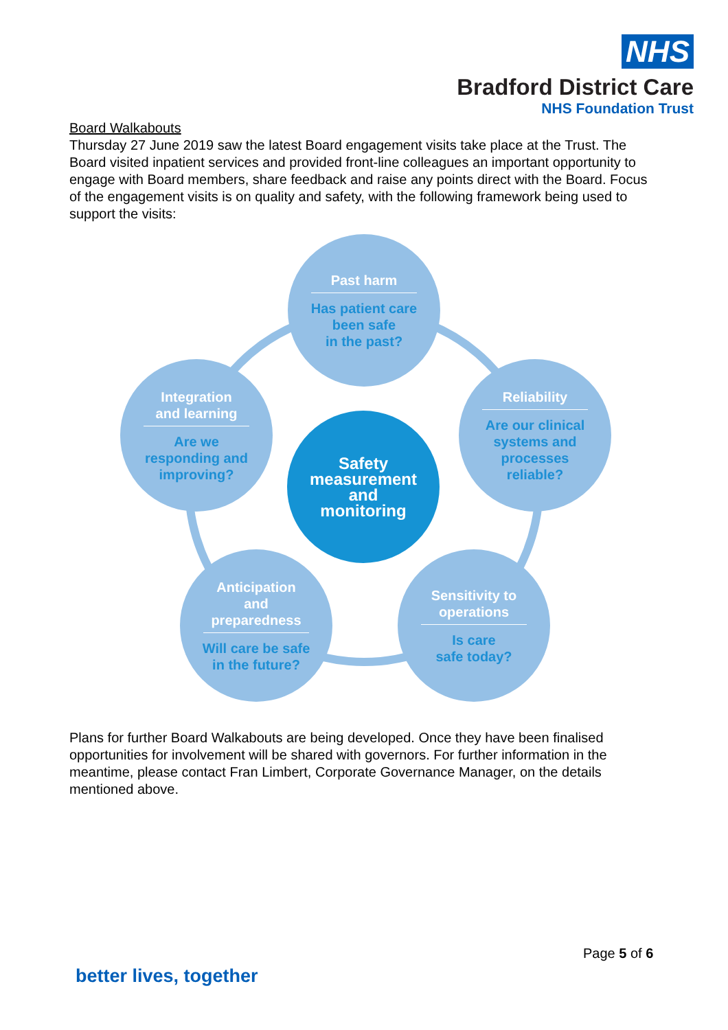NHS
Bradford District Care
NHS Foundation Trust
Board Walkabouts
Thursday 27 June 2019 saw the latest Board engagement visits take place at the Trust. The Board visited inpatient services and provided front-line colleagues an important opportunity to engage with Board members, share feedback and raise any points direct with the Board. Focus of the engagement visits is on quality and safety, with the following framework being used to support the visits:
Past harm
Has patient care
been safe
in the past?
Integration
and learning
Are we
responding and
improving?
Safety
measurement
and
monitoring
Reliability
Are our clinical
systems and
processes
reliable?
Anticipation and
preparedness
Will care be safe
in the future?
Sensitivity to
operations
Is care
safe today?
Plans for further Board Walkabouts are being developed. Once they have been finalised opportunities for involvement will be shared with governors. For further information in the meantime, please contact Fran Limbert, Corporate Governance Manager, on the details mentioned above.
Page 5 of 6
better lives, together